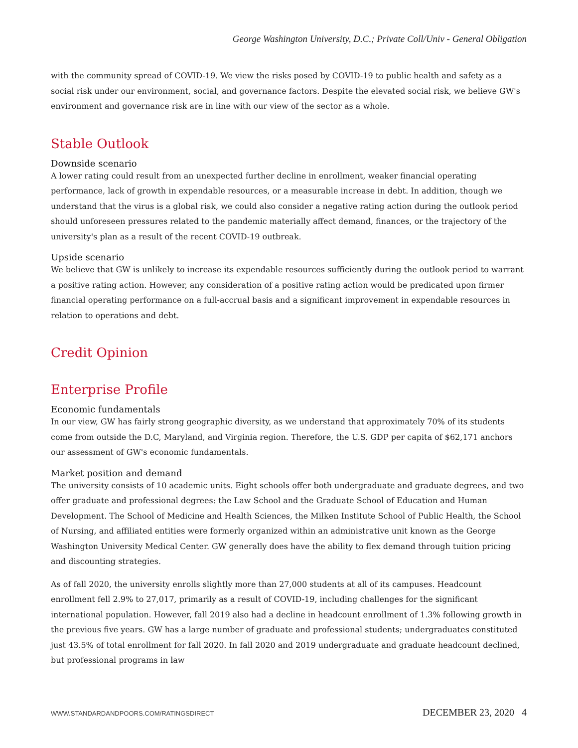George Washington University, D.C.; Private Coll/Univ - General Obligation
with the community spread of COVID-19. We view the risks posed by COVID-19 to public health and safety as a social risk under our environment, social, and governance factors. Despite the elevated social risk, we believe GW's environment and governance risk are in line with our view of the sector as a whole.
Stable Outlook
Downside scenario
A lower rating could result from an unexpected further decline in enrollment, weaker financial operating performance, lack of growth in expendable resources, or a measurable increase in debt. In addition, though we understand that the virus is a global risk, we could also consider a negative rating action during the outlook period should unforeseen pressures related to the pandemic materially affect demand, finances, or the trajectory of the university's plan as a result of the recent COVID-19 outbreak.
Upside scenario
We believe that GW is unlikely to increase its expendable resources sufficiently during the outlook period to warrant a positive rating action. However, any consideration of a positive rating action would be predicated upon firmer financial operating performance on a full-accrual basis and a significant improvement in expendable resources in relation to operations and debt.
Credit Opinion
Enterprise Profile
Economic fundamentals
In our view, GW has fairly strong geographic diversity, as we understand that approximately 70% of its students come from outside the D.C, Maryland, and Virginia region. Therefore, the U.S. GDP per capita of $62,171 anchors our assessment of GW's economic fundamentals.
Market position and demand
The university consists of 10 academic units. Eight schools offer both undergraduate and graduate degrees, and two offer graduate and professional degrees: the Law School and the Graduate School of Education and Human Development. The School of Medicine and Health Sciences, the Milken Institute School of Public Health, the School of Nursing, and affiliated entities were formerly organized within an administrative unit known as the George Washington University Medical Center. GW generally does have the ability to flex demand through tuition pricing and discounting strategies.
As of fall 2020, the university enrolls slightly more than 27,000 students at all of its campuses. Headcount enrollment fell 2.9% to 27,017, primarily as a result of COVID-19, including challenges for the significant international population. However, fall 2019 also had a decline in headcount enrollment of 1.3% following growth in the previous five years. GW has a large number of graduate and professional students; undergraduates constituted just 43.5% of total enrollment for fall 2020. In fall 2020 and 2019 undergraduate and graduate headcount declined, but professional programs in law
WWW.STANDARDANDPOORS.COM/RATINGSDIRECT DECEMBER 23, 2020 4